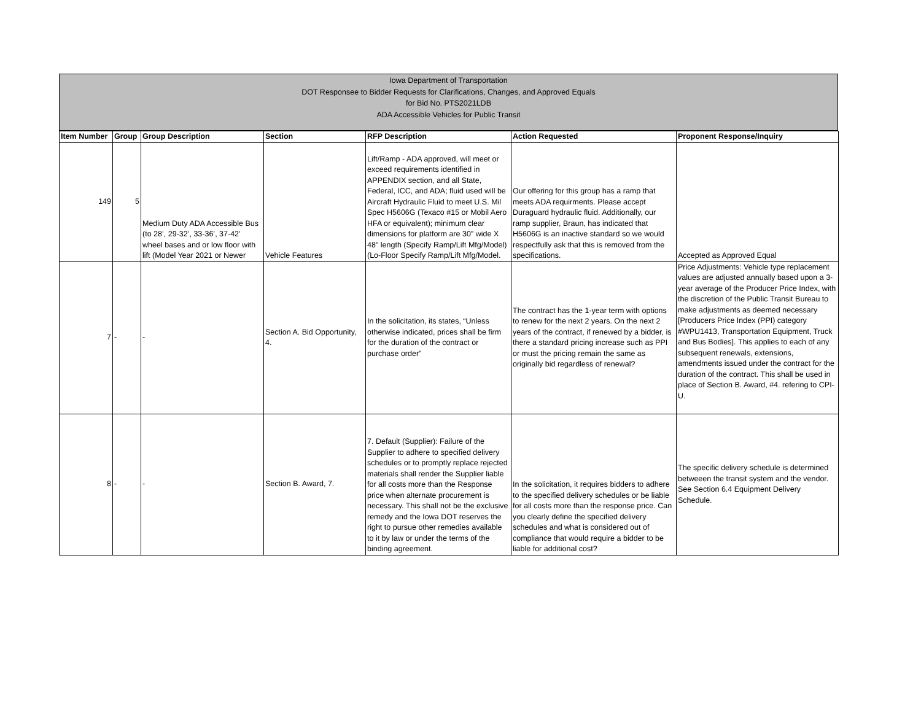Iowa Department of Transportation
DOT Responsee to Bidder Requests for Clarifications, Changes, and Approved Equals
for Bid No. PTS2021LDB
ADA Accessible Vehicles for Public Transit
| Item Number | Group | Group Description | Section | RFP Description | Action Requested | Proponent Response/Inquiry |
| --- | --- | --- | --- | --- | --- | --- |
| 149 | 5 | Medium Duty ADA Accessible Bus (to 28’, 29-32’, 33-36’, 37-42’ wheel bases and or low floor with lift (Model Year 2021 or Newer | Vehicle Features | Lift/Ramp - ADA approved, will meet or exceed requirements identified in APPENDIX section, and all State, Federal, ICC, and ADA; fluid used will be Aircraft Hydraulic Fluid to meet U.S. Mil Spec H5606G (Texaco #15 or Mobil Aero HFA or equivalent); minimum clear dimensions for platform are 30" wide X 48" length (Specify Ramp/Lift Mfg/Model) (Lo-Floor Specify Ramp/Lift Mfg/Model. | Our offering for this group has a ramp that meets ADA requirments. Please accept Duraguard hydraulic fluid. Additionally, our ramp supplier, Braun, has indicated that H5606G is an inactive standard so we would respectfully ask that this is removed from the specifications. | Accepted as Approved Equal |
| 7 | - | - | Section A. Bid Opportunity, 4. | In the solicitation, its states, “Unless otherwise indicated, prices shall be firm for the duration of the contract or purchase order” | The contract has the 1-year term with options to renew for the next 2 years. On the next 2 years of the contract, if renewed by a bidder, is there a standard pricing increase such as PPI or must the pricing remain the same as originally bid regardless of renewal? | Price Adjustments: Vehicle type replacement values are adjusted annually based upon a 3-year average of the Producer Price Index, with the discretion of the Public Transit Bureau to make adjustments as deemed necessary [Producers Price Index (PPI) category #WPU1413, Transportation Equipment, Truck and Bus Bodies]. This applies to each of any subsequent renewals, extensions, amendments issued under the contract for the duration of the contract. This shall be used in place of Section B. Award, #4. refering to CPI-U. |
| 8 | - | - | Section B. Award, 7. | 7. Default (Supplier): Failure of the Supplier to adhere to specified delivery schedules or to promptly replace rejected materials shall render the Supplier liable for all costs more than the Response price when alternate procurement is necessary. This shall not be the exclusive remedy and the Iowa DOT reserves the right to pursue other remedies available to it by law or under the terms of the binding agreement. | In the solicitation, it requires bidders to adhere to the specified delivery schedules or be liable for all costs more than the response price. Can you clearly define the specified delivery schedules and what is considered out of compliance that would require a bidder to be liable for additional cost? | The specific delivery schedule is determined betweeen the transit system and the vendor. See Section 6.4 Equipment Delivery Schedule. |